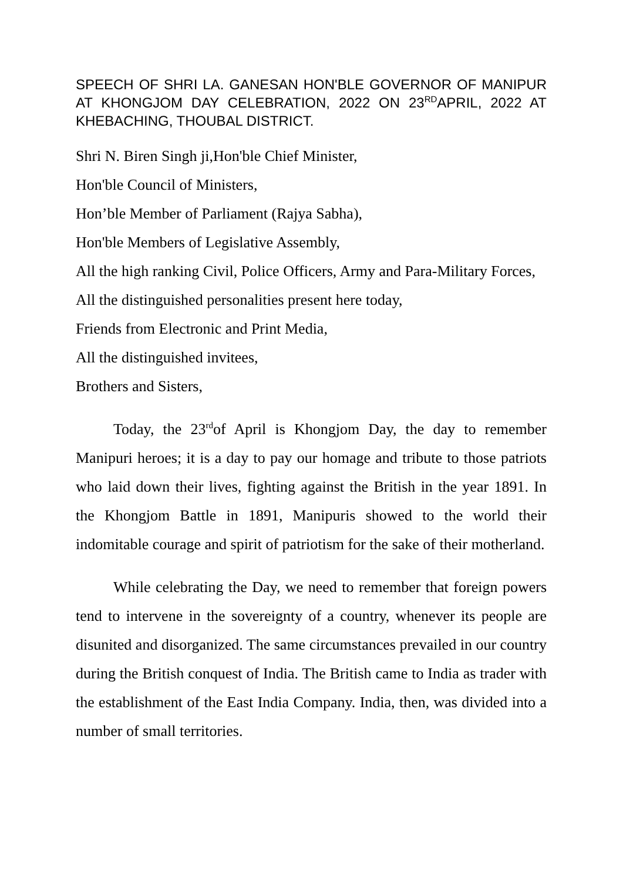SPEECH OF SHRI LA. GANESAN HON'BLE GOVERNOR OF MANIPUR AT KHONGJOM DAY CELEBRATION, 2022 ON 23<sup>RD</sup>APRIL, 2022 AT KHEBACHING, THOUBAL DISTRICT.
Shri N. Biren Singh ji,Hon'ble Chief Minister,
Hon'ble Council of Ministers,
Hon’ble Member of Parliament (Rajya Sabha),
Hon'ble Members of Legislative Assembly,
All the high ranking Civil, Police Officers, Army and Para-Military Forces,
All the distinguished personalities present here today,
Friends from Electronic and Print Media,
All the distinguished invitees,
Brothers and Sisters,
Today, the 23<sup>rd</sup>of April is Khongjom Day, the day to remember Manipuri heroes; it is a day to pay our homage and tribute to those patriots who laid down their lives, fighting against the British in the year 1891. In the Khongjom Battle in 1891, Manipuris showed to the world their indomitable courage and spirit of patriotism for the sake of their motherland.
While celebrating the Day, we need to remember that foreign powers tend to intervene in the sovereignty of a country, whenever its people are disunited and disorganized. The same circumstances prevailed in our country during the British conquest of India. The British came to India as trader with the establishment of the East India Company. India, then, was divided into a number of small territories.